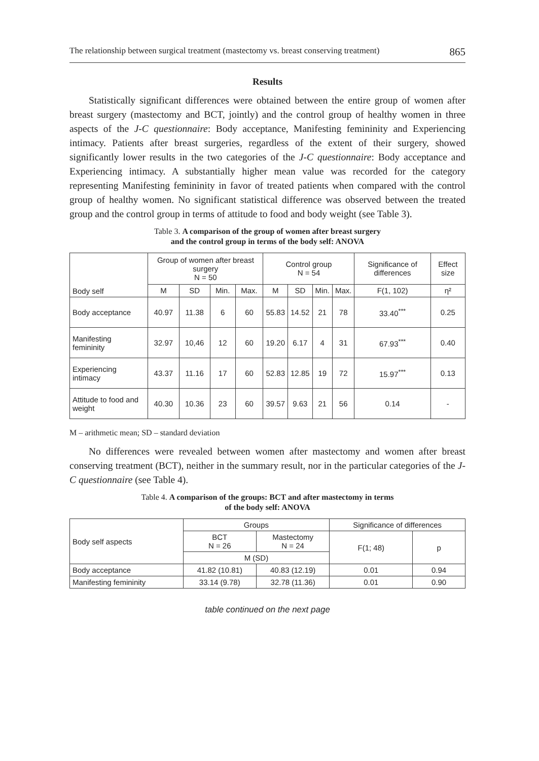The relationship between surgical treatment (mastectomy vs. breast conserving treatment) 865
Results
Statistically significant differences were obtained between the entire group of women after breast surgery (mastectomy and BCT, jointly) and the control group of healthy women in three aspects of the J-C questionnaire: Body acceptance, Manifesting femininity and Experiencing intimacy. Patients after breast surgeries, regardless of the extent of their surgery, showed significantly lower results in the two categories of the J-C questionnaire: Body acceptance and Experiencing intimacy. A substantially higher mean value was recorded for the category representing Manifesting femininity in favor of treated patients when compared with the control group of healthy women. No significant statistical difference was observed between the treated group and the control group in terms of attitude to food and body weight (see Table 3).
Table 3. A comparison of the group of women after breast surgery
and the control group in terms of the body self: ANOVA
| Body self | Group of women after breast surgery N = 50 | | | | Control group N = 54 | | | | Significance of differences | Effect size |
| --- | --- | --- | --- | --- | --- | --- | --- | --- | --- | --- |
| | M | SD | Min. | Max. | M | SD | Min. | Max. | F(1, 102) | η² |
| Body acceptance | 40.97 | 11.38 | 6 | 60 | 55.83 | 14.52 | 21 | 78 | 33.40<sup>***</sup> | 0.25 |
| Manifesting femininity | 32.97 | 10,46 | 12 | 60 | 19.20 | 6.17 | 4 | 31 | 67.93<sup>***</sup> | 0.40 |
| Experiencing intimacy | 43.37 | 11.16 | 17 | 60 | 52.83 | 12.85 | 19 | 72 | 15.97<sup>***</sup> | 0.13 |
| Attitude to food and weight | 40.30 | 10.36 | 23 | 60 | 39.57 | 9.63 | 21 | 56 | 0.14 | - |
M – arithmetic mean; SD – standard deviation
No differences were revealed between women after mastectomy and women after breast conserving treatment (BCT), neither in the summary result, nor in the particular categories of the J-C questionnaire (see Table 4).
Table 4. A comparison of the groups: BCT and after mastectomy in terms
of the body self: ANOVA
| Body self aspects | Groups | | Significance of differences | |
| --- | --- | --- | --- | --- |
| | BCT N = 26 | Mastectomy N = 24 | F(1; 48) | p |
| | M (SD) | | | |
| Body acceptance | 41.82 (10.81) | 40.83 (12.19) | 0.01 | 0.94 |
| Manifesting femininity | 33.14 (9.78) | 32.78 (11.36) | 0.01 | 0.90 |
table continued on the next page